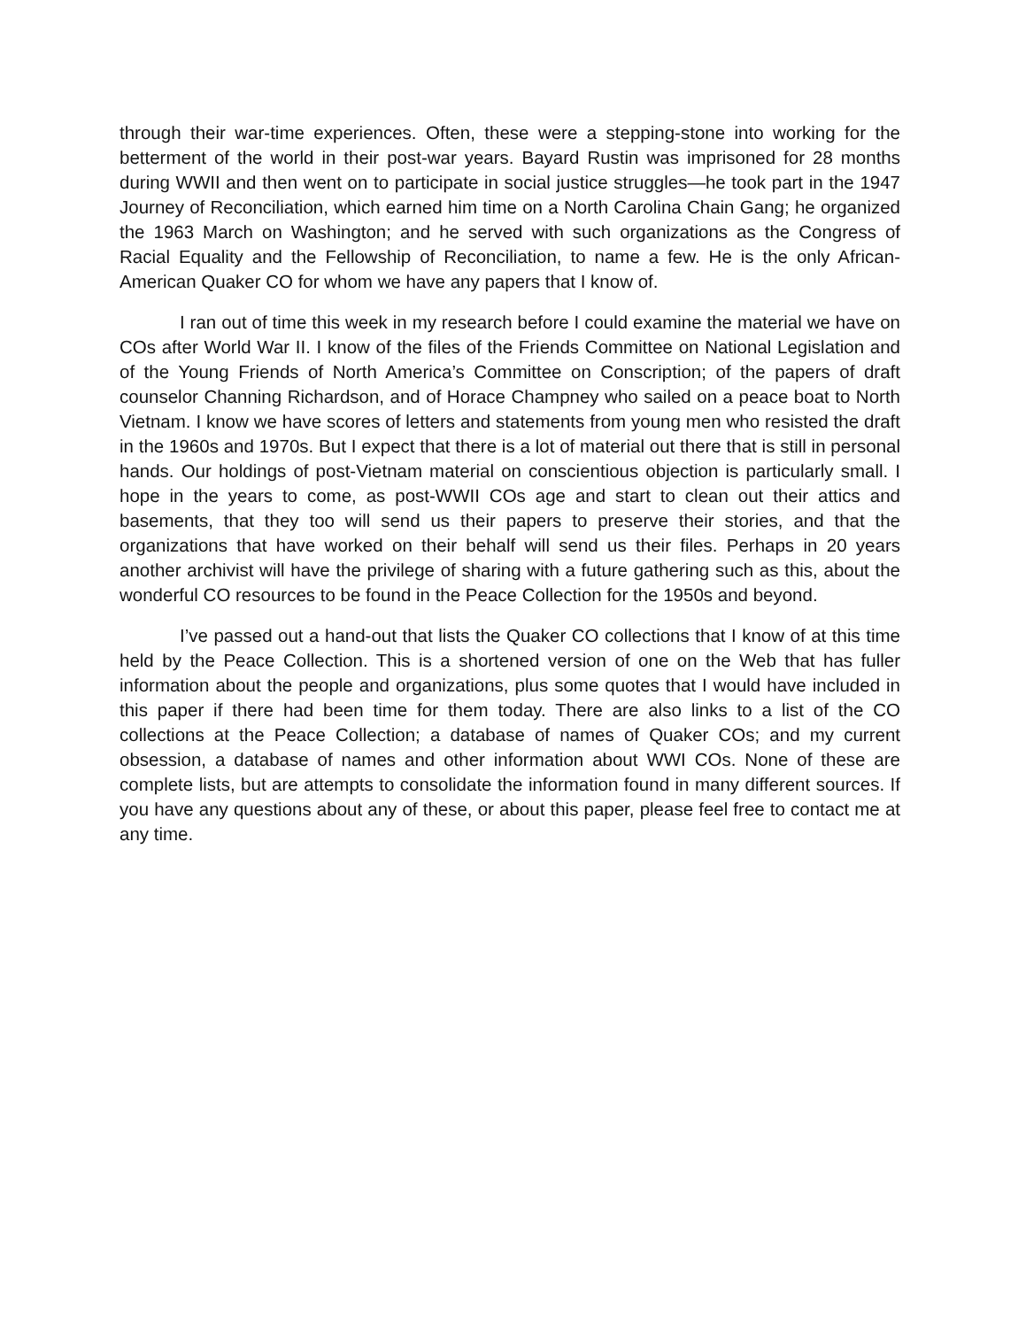through their war-time experiences. Often, these were a stepping-stone into working for the betterment of the world in their post-war years. Bayard Rustin was imprisoned for 28 months during WWII and then went on to participate in social justice struggles—he took part in the 1947 Journey of Reconciliation, which earned him time on a North Carolina Chain Gang; he organized the 1963 March on Washington; and he served with such organizations as the Congress of Racial Equality and the Fellowship of Reconciliation, to name a few. He is the only African-American Quaker CO for whom we have any papers that I know of.
I ran out of time this week in my research before I could examine the material we have on COs after World War II. I know of the files of the Friends Committee on National Legislation and of the Young Friends of North America’s Committee on Conscription; of the papers of draft counselor Channing Richardson, and of Horace Champney who sailed on a peace boat to North Vietnam. I know we have scores of letters and statements from young men who resisted the draft in the 1960s and 1970s. But I expect that there is a lot of material out there that is still in personal hands. Our holdings of post-Vietnam material on conscientious objection is particularly small. I hope in the years to come, as post-WWII COs age and start to clean out their attics and basements, that they too will send us their papers to preserve their stories, and that the organizations that have worked on their behalf will send us their files. Perhaps in 20 years another archivist will have the privilege of sharing with a future gathering such as this, about the wonderful CO resources to be found in the Peace Collection for the 1950s and beyond.
I’ve passed out a hand-out that lists the Quaker CO collections that I know of at this time held by the Peace Collection. This is a shortened version of one on the Web that has fuller information about the people and organizations, plus some quotes that I would have included in this paper if there had been time for them today. There are also links to a list of the CO collections at the Peace Collection; a database of names of Quaker COs; and my current obsession, a database of names and other information about WWI COs. None of these are complete lists, but are attempts to consolidate the information found in many different sources. If you have any questions about any of these, or about this paper, please feel free to contact me at any time.